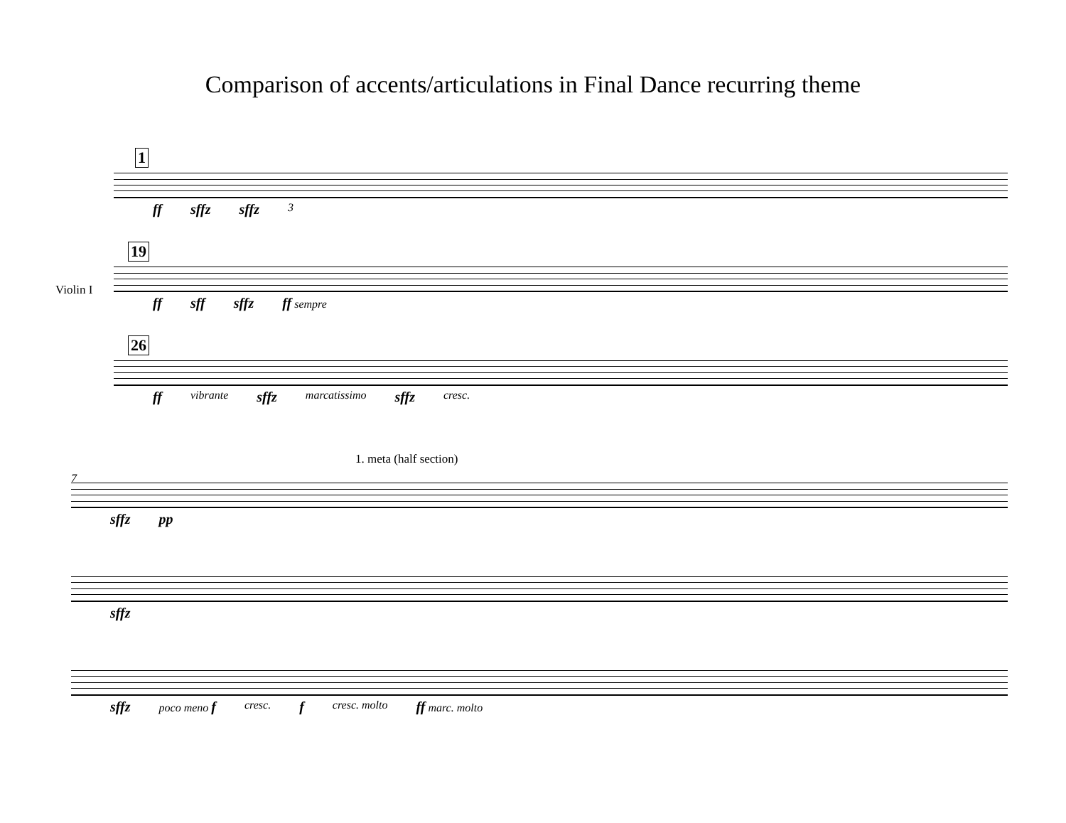Comparison of accents/articulations in Final Dance recurring theme
Violin I
1
ff sffz sffz 3
19
ff sff sffz ff sempre
26
ff vibrante sffz marcatissimo sffz cresc.
1. meta (half section)
7
sffz pp
sffz
sffz poco meno f cresc. f cresc. molto ff marc. molto